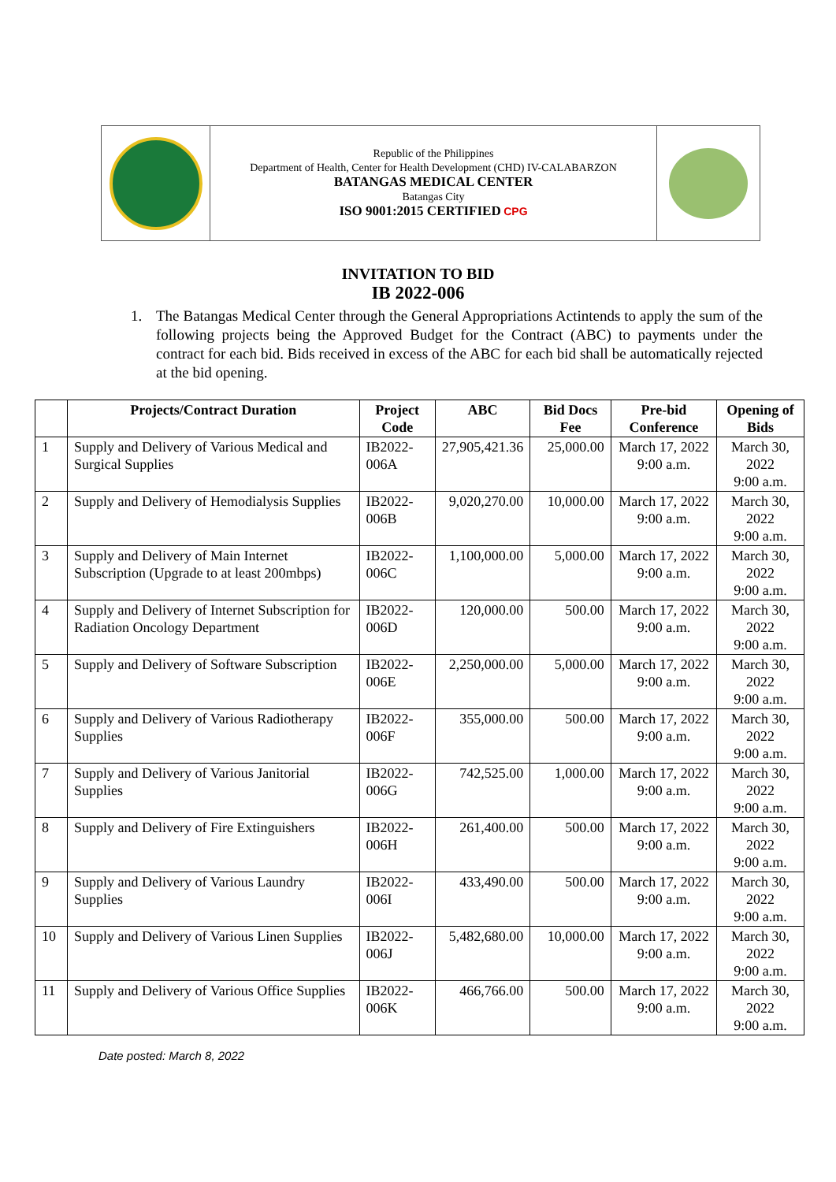Republic of the Philippines
Department of Health, Center for Health Development (CHD) IV-CALABARZON
BATANGAS MEDICAL CENTER
Batangas City
ISO 9001:2015 CERTIFIED CPG
INVITATION TO BID
IB 2022-006
1. The Batangas Medical Center through the General Appropriations Actintends to apply the sum of the following projects being the Approved Budget for the Contract (ABC) to payments under the contract for each bid. Bids received in excess of the ABC for each bid shall be automatically rejected at the bid opening.
| | Projects/Contract Duration | Project Code | ABC | Bid Docs Fee | Pre-bid Conference | Opening of Bids |
| --- | --- | --- | --- | --- | --- | --- |
| 1 | Supply and Delivery of Various Medical and Surgical Supplies | IB2022-006A | 27,905,421.36 | 25,000.00 | March 17, 2022 9:00 a.m. | March 30, 2022 9:00 a.m. |
| 2 | Supply and Delivery of Hemodialysis Supplies | IB2022-006B | 9,020,270.00 | 10,000.00 | March 17, 2022 9:00 a.m. | March 30, 2022 9:00 a.m. |
| 3 | Supply and Delivery of Main Internet Subscription (Upgrade to at least 200mbps) | IB2022-006C | 1,100,000.00 | 5,000.00 | March 17, 2022 9:00 a.m. | March 30, 2022 9:00 a.m. |
| 4 | Supply and Delivery of Internet Subscription for Radiation Oncology Department | IB2022-006D | 120,000.00 | 500.00 | March 17, 2022 9:00 a.m. | March 30, 2022 9:00 a.m. |
| 5 | Supply and Delivery of Software Subscription | IB2022-006E | 2,250,000.00 | 5,000.00 | March 17, 2022 9:00 a.m. | March 30, 2022 9:00 a.m. |
| 6 | Supply and Delivery of Various Radiotherapy Supplies | IB2022-006F | 355,000.00 | 500.00 | March 17, 2022 9:00 a.m. | March 30, 2022 9:00 a.m. |
| 7 | Supply and Delivery of Various Janitorial Supplies | IB2022-006G | 742,525.00 | 1,000.00 | March 17, 2022 9:00 a.m. | March 30, 2022 9:00 a.m. |
| 8 | Supply and Delivery of Fire Extinguishers | IB2022-006H | 261,400.00 | 500.00 | March 17, 2022 9:00 a.m. | March 30, 2022 9:00 a.m. |
| 9 | Supply and Delivery of Various Laundry Supplies | IB2022-006I | 433,490.00 | 500.00 | March 17, 2022 9:00 a.m. | March 30, 2022 9:00 a.m. |
| 10 | Supply and Delivery of Various Linen Supplies | IB2022-006J | 5,482,680.00 | 10,000.00 | March 17, 2022 9:00 a.m. | March 30, 2022 9:00 a.m. |
| 11 | Supply and Delivery of Various Office Supplies | IB2022-006K | 466,766.00 | 500.00 | March 17, 2022 9:00 a.m. | March 30, 2022 9:00 a.m. |
Date posted: March 8, 2022